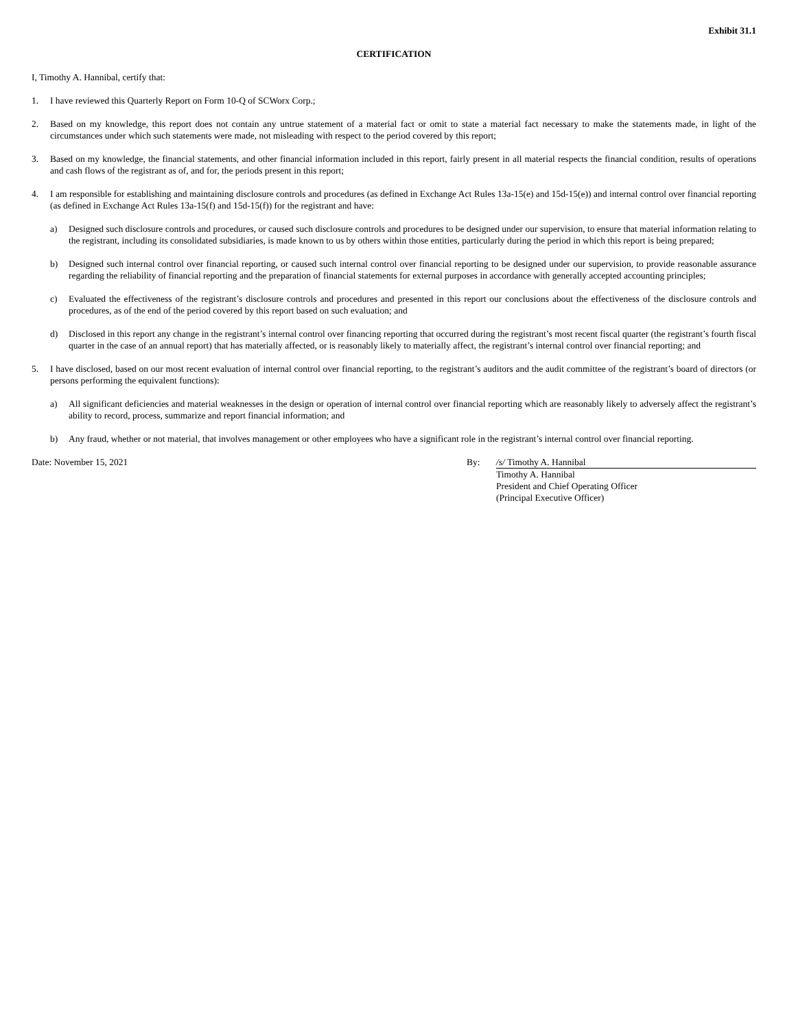Exhibit 31.1
CERTIFICATION
I, Timothy A. Hannibal, certify that:
1. I have reviewed this Quarterly Report on Form 10-Q of SCWorx Corp.;
2. Based on my knowledge, this report does not contain any untrue statement of a material fact or omit to state a material fact necessary to make the statements made, in light of the circumstances under which such statements were made, not misleading with respect to the period covered by this report;
3. Based on my knowledge, the financial statements, and other financial information included in this report, fairly present in all material respects the financial condition, results of operations and cash flows of the registrant as of, and for, the periods present in this report;
4. I am responsible for establishing and maintaining disclosure controls and procedures (as defined in Exchange Act Rules 13a-15(e) and 15d-15(e)) and internal control over financial reporting (as defined in Exchange Act Rules 13a-15(f) and 15d-15(f)) for the registrant and have:
a) Designed such disclosure controls and procedures, or caused such disclosure controls and procedures to be designed under our supervision, to ensure that material information relating to the registrant, including its consolidated subsidiaries, is made known to us by others within those entities, particularly during the period in which this report is being prepared;
b) Designed such internal control over financial reporting, or caused such internal control over financial reporting to be designed under our supervision, to provide reasonable assurance regarding the reliability of financial reporting and the preparation of financial statements for external purposes in accordance with generally accepted accounting principles;
c) Evaluated the effectiveness of the registrant’s disclosure controls and procedures and presented in this report our conclusions about the effectiveness of the disclosure controls and procedures, as of the end of the period covered by this report based on such evaluation; and
d) Disclosed in this report any change in the registrant’s internal control over financing reporting that occurred during the registrant’s most recent fiscal quarter (the registrant’s fourth fiscal quarter in the case of an annual report) that has materially affected, or is reasonably likely to materially affect, the registrant’s internal control over financial reporting; and
5. I have disclosed, based on our most recent evaluation of internal control over financial reporting, to the registrant’s auditors and the audit committee of the registrant’s board of directors (or persons performing the equivalent functions):
a) All significant deficiencies and material weaknesses in the design or operation of internal control over financial reporting which are reasonably likely to adversely affect the registrant’s ability to record, process, summarize and report financial information; and
b) Any fraud, whether or not material, that involves management or other employees who have a significant role in the registrant’s internal control over financial reporting.
Date: November 15, 2021 By: /s/ Timothy A. Hannibal
Timothy A. Hannibal
President and Chief Operating Officer
(Principal Executive Officer)